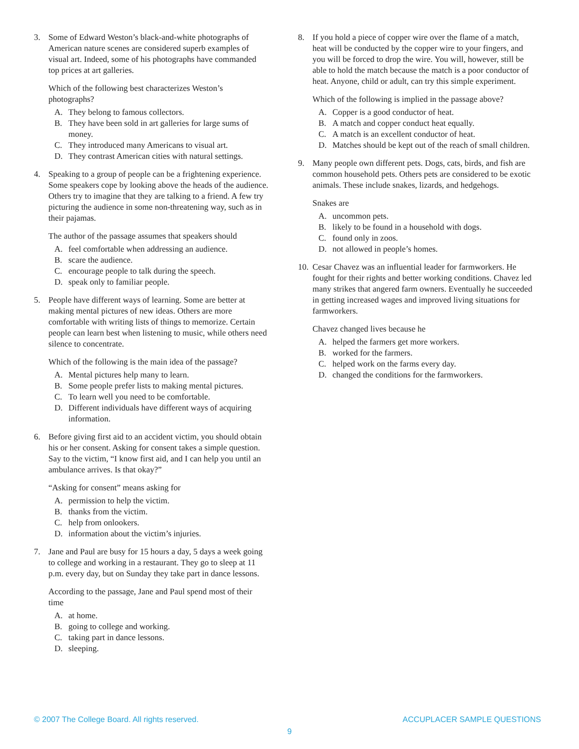3. Some of Edward Weston’s black-and-white photographs of American nature scenes are considered superb examples of visual art. Indeed, some of his photographs have commanded top prices at art galleries.
Which of the following best characterizes Weston’s photographs?
A. They belong to famous collectors.
B. They have been sold in art galleries for large sums of money.
C. They introduced many Americans to visual art.
D. They contrast American cities with natural settings.
4. Speaking to a group of people can be a frightening experience. Some speakers cope by looking above the heads of the audience. Others try to imagine that they are talking to a friend. A few try picturing the audience in some non-threatening way, such as in their pajamas.
The author of the passage assumes that speakers should
A. feel comfortable when addressing an audience.
B. scare the audience.
C. encourage people to talk during the speech.
D. speak only to familiar people.
5. People have different ways of learning. Some are better at making mental pictures of new ideas. Others are more comfortable with writing lists of things to memorize. Certain people can learn best when listening to music, while others need silence to concentrate.
Which of the following is the main idea of the passage?
A. Mental pictures help many to learn.
B. Some people prefer lists to making mental pictures.
C. To learn well you need to be comfortable.
D. Different individuals have different ways of acquiring information.
6. Before giving first aid to an accident victim, you should obtain his or her consent. Asking for consent takes a simple question. Say to the victim, “I know first aid, and I can help you until an ambulance arrives. Is that okay?”
“Asking for consent” means asking for
A. permission to help the victim.
B. thanks from the victim.
C. help from onlookers.
D. information about the victim’s injuries.
7. Jane and Paul are busy for 15 hours a day, 5 days a week going to college and working in a restaurant. They go to sleep at 11 p.m. every day, but on Sunday they take part in dance lessons.
According to the passage, Jane and Paul spend most of their time
A. at home.
B. going to college and working.
C. taking part in dance lessons.
D. sleeping.
8. If you hold a piece of copper wire over the flame of a match, heat will be conducted by the copper wire to your fingers, and you will be forced to drop the wire. You will, however, still be able to hold the match because the match is a poor conductor of heat. Anyone, child or adult, can try this simple experiment.
Which of the following is implied in the passage above?
A. Copper is a good conductor of heat.
B. A match and copper conduct heat equally.
C. A match is an excellent conductor of heat.
D. Matches should be kept out of the reach of small children.
9. Many people own different pets. Dogs, cats, birds, and fish are common household pets. Others pets are considered to be exotic animals. These include snakes, lizards, and hedgehogs.
Snakes are
A. uncommon pets.
B. likely to be found in a household with dogs.
C. found only in zoos.
D. not allowed in people’s homes.
10.
Cesar Chavez was an influential leader for farmworkers. He fought for their rights and better working conditions. Chavez led many strikes that angered farm owners. Eventually he succeeded in getting increased wages and improved living situations for farmworkers.
Chavez changed lives because he
A. helped the farmers get more workers.
B. worked for the farmers.
C. helped work on the farms every day.
D. changed the conditions for the farmworkers.
© 2007 The College Board. All rights reserved. ACCUPLACER SAMPLE QUESTIONS
9